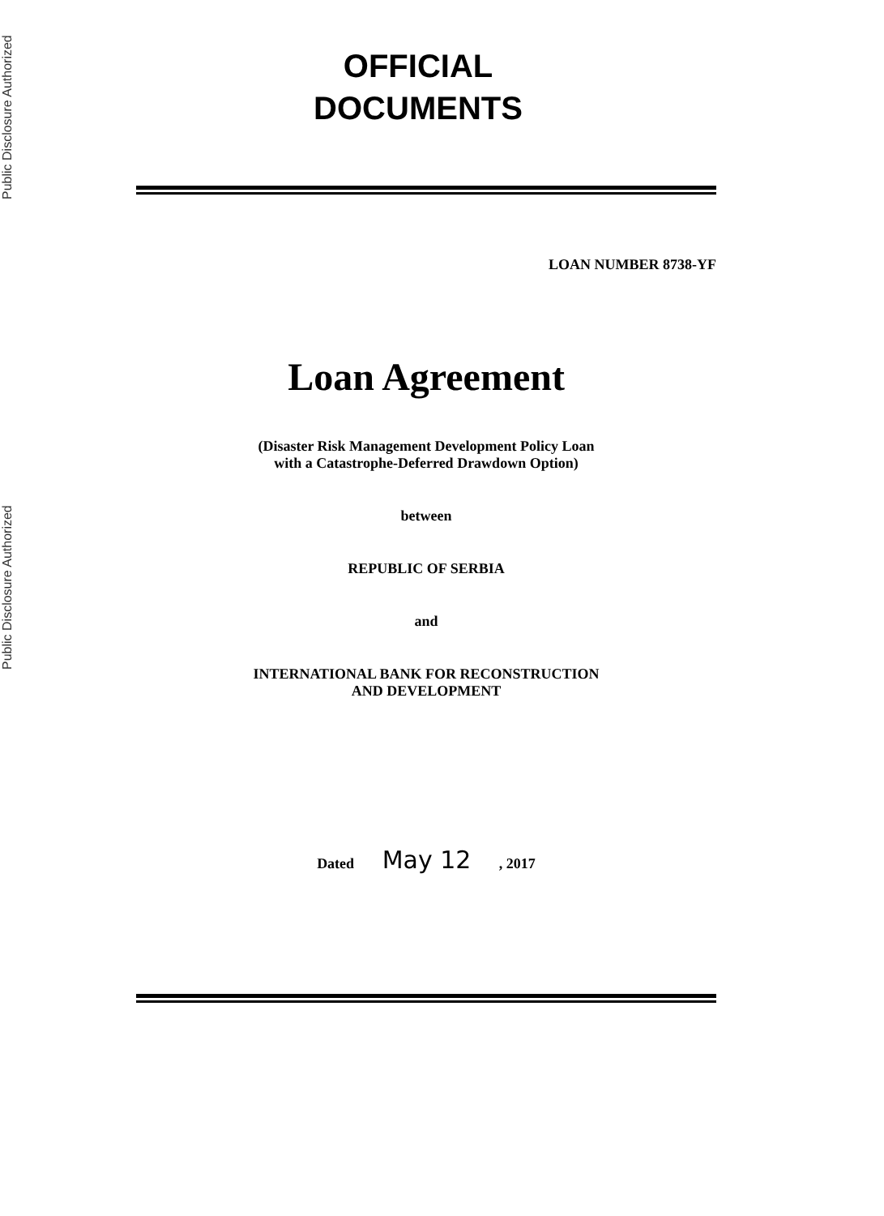Public Disclosure Authorized
Public Disclosure Authorized
OFFICIAL
DOCUMENTS
LOAN NUMBER 8738-YF
Loan Agreement
(Disaster Risk Management Development Policy Loan
with a Catastrophe-Deferred Drawdown Option)
between
REPUBLIC OF SERBIA
and
INTERNATIONAL BANK FOR RECONSTRUCTION
AND DEVELOPMENT
Dated May 12 , 2017